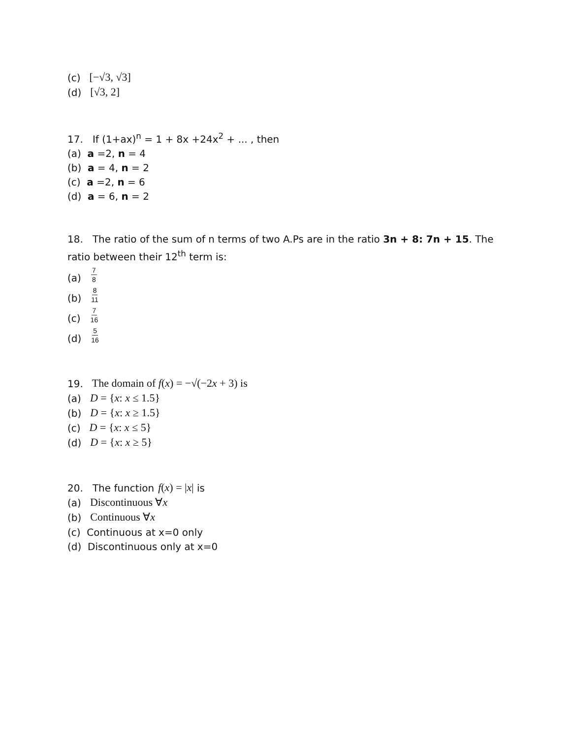(c) [−√3, √3]
(d) [√3, 2]
17. If (1+ax)<sup>n</sup> = 1 + 8x +24x<sup>2</sup> + ... , then
(a) a =2, n = 4
(b) a = 4, n = 2
(c) a =2, n = 6
(d) a = 6, n = 2
18. The ratio of the sum of n terms of two A.Ps are in the ratio 3n + 8: 7n + 15. The ratio between their 12<sup>th</sup> term is:
(a) 7 8
(b) 8 11
(c) 7 16
(d) 5 16
19. The domain of f(x) = −√(−2x + 3) is
(a) D = {x: x ≤ 1.5}
(b) D = {x: x ≥ 1.5}
(c) D = {x: x ≤ 5}
(d) D = {x: x ≥ 5}
20. The function f(x) = |x| is
(a) Discontinuous ∀x
(b) Continuous ∀x
(c) Continuous at x=0 only
(d) Discontinuous only at x=0